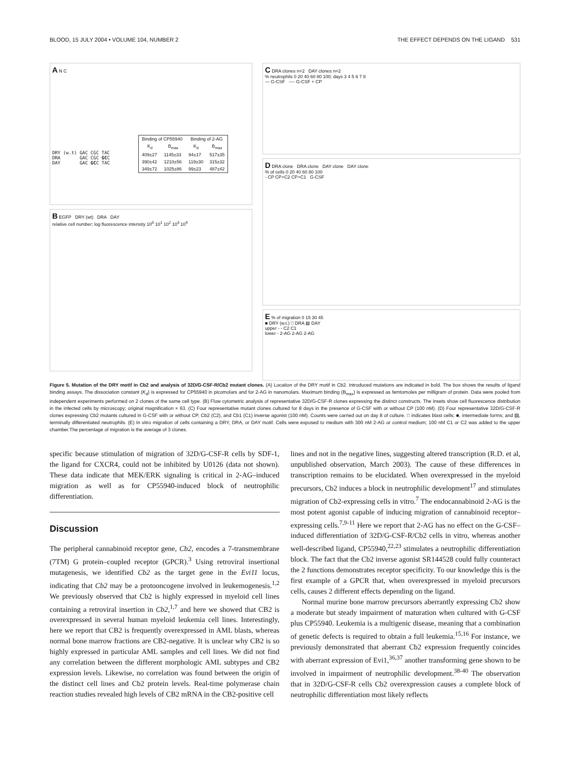BLOOD, 15 JULY 2004 • VOLUME 104, NUMBER 2 THE EFFECT DEPENDS ON THE LIGAND 531
A N C
DRY (w.t) GAC CGC TAC
DRA       GAC CGC GCC
DAY       GAC GCC TAC
| Binding of CP55940 | | Binding of 2-AG | |
| --- | --- | --- | --- |
| K<sub>d</sub> | B<sub>max</sub> | K<sub>d</sub> | B<sub>max</sub> |
| 409±27 | 1145±33 | 94±17 | 517±35 |
| 390±42 | 1210±56 | 119±30 | 315±32 |
| 349±72 | 1025±86 | 99±23 | 487±42 |
B EGFP DRY (wt) DRA DAY
relative cell number; log fluorescence intensity 10<sup>0</sup> 10<sup>1</sup> 10<sup>2</sup> 10<sup>3</sup> 10<sup>4</sup>
C DRA clones n=2 DAY clones n=2
% neutrophils 0 20 40 60 80 100; days 3 4 5 6 7 8
— G-CSF ---- G-CSF + CP
D DRA clone DRA clone DAY clone DAY clone
% of cells 0 20 40 60 80 100
- CP CP+C2 CP+C1 G-CSF
E % of migration 0 15 30 45
■ DRY (w.t.) □ DRA ▨ DAY
upper - - C2 C1
lower - 2-AG 2-AG 2-AG
Figure 5. Mutation of the DRY motif in Cb2 and analysis of 32D/G-CSF-R/Cb2 mutant clones. (A) Location of the DRY motif in Cb2. Introduced mutations are indicated in bold. The box shows the results of ligand binding assays. The dissociation constant (K<sub>d</sub>) is expressed for CP55940 in picomolars and for 2-AG in nanomolars. Maximum binding (B<sub>max</sub>) is expressed as femtomoles per milligram of protein. Data were pooled from independent experiments performed on 2 clones of the same cell type. (B) Flow cytometric analysis of representative 32D/G-CSF-R clones expressing the distinct constructs. The insets show cell fluorescence distribution in the infected cells by microscopy; original magnification × 63. (C) Four representative mutant clones cultured for 8 days in the presence of G-CSF with or without CP (100 nM). (D) Four representative 32D/G-CSF-R clones expressing Cb2 mutants cultured in G-CSF with or without CP, Cb2 (C2), and Cb1 (C1) inverse agonist (100 nM). Counts were carried out on day 8 of culture. □ indicates blast cells; ■, intermediate forms; and ▤, terminally differentiated neutrophils. (E) In vitro migration of cells containing a DRY, DRA, or DAY motif. Cells were exposed to medium with 300 nM 2-AG or control medium; 100 nM C1 or C2 was added to the upper chamber.The percentage of migration is the average of 3 clones.
specific because stimulation of migration of 32D/G-CSF-R cells by SDF-1, the ligand for CXCR4, could not be inhibited by U0126 (data not shown). These data indicate that MEK/ERK signaling is critical in 2-AG–induced migration as well as for CP55940-induced block of neutrophilic differentiation.
Discussion
The peripheral cannabinoid receptor gene, Cb2, encodes a 7-transmembrane (7TM) G protein–coupled receptor (GPCR).<sup>3</sup> Using retroviral insertional mutagenesis, we identified Cb2 as the target gene in the Evi11 locus, indicating that Cb2 may be a protooncogene involved in leukemogenesis.<sup>1,2</sup> We previously observed that Cb2 is highly expressed in myeloid cell lines containing a retroviral insertion in Cb2,<sup>1,7</sup> and here we showed that CB2 is overexpressed in several human myeloid leukemia cell lines. Interestingly, here we report that CB2 is frequently overexpressed in AML blasts, whereas normal bone marrow fractions are CB2-negative. It is unclear why CB2 is so highly expressed in particular AML samples and cell lines. We did not find any correlation between the different morphologic AML subtypes and CB2 expression levels. Likewise, no correlation was found between the origin of the distinct cell lines and Cb2 protein levels. Real-time polymerase chain reaction studies revealed high levels of CB2 mRNA in the CB2-positive cell
lines and not in the negative lines, suggesting altered transcription (R.D. et al, unpublished observation, March 2003). The cause of these differences in transcription remains to be elucidated. When overexpressed in the myeloid precursors, Cb2 induces a block in neutrophilic development<sup>17</sup> and stimulates migration of Cb2-expressing cells in vitro.<sup>7</sup> The endocannabinoid 2-AG is the most potent agonist capable of inducing migration of cannabinoid receptor–expressing cells.<sup>7,9-11</sup> Here we report that 2-AG has no effect on the G-CSF–induced differentiation of 32D/G-CSF-R/Cb2 cells in vitro, whereas another well-described ligand, CP55940,<sup>22,23</sup> stimulates a neutrophilic differentiation block. The fact that the Cb2 inverse agonist SR144528 could fully counteract the 2 functions demonstrates receptor specificity. To our knowledge this is the first example of a GPCR that, when overexpressed in myeloid precursors cells, causes 2 different effects depending on the ligand.
Normal murine bone marrow precursors aberrantly expressing Cb2 show a moderate but steady impairment of maturation when cultured with G-CSF plus CP55940. Leukemia is a multigenic disease, meaning that a combination of genetic defects is required to obtain a full leukemia.<sup>15,16</sup> For instance, we previously demonstrated that aberrant Cb2 expression frequently coincides with aberrant expression of Evi1,<sup>36,37</sup> another transforming gene shown to be involved in impairment of neutrophilic development.<sup>38-40</sup> The observation that in 32D/G-CSF-R cells Cb2 overexpression causes a complete block of neutrophilic differentiation most likely reflects